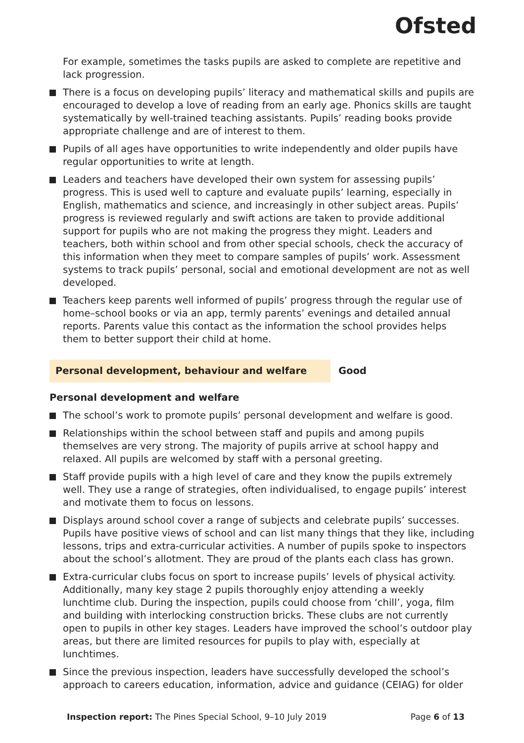Ofsted
For example, sometimes the tasks pupils are asked to complete are repetitive and lack progression.
There is a focus on developing pupils’ literacy and mathematical skills and pupils are encouraged to develop a love of reading from an early age. Phonics skills are taught systematically by well-trained teaching assistants. Pupils’ reading books provide appropriate challenge and are of interest to them.
Pupils of all ages have opportunities to write independently and older pupils have regular opportunities to write at length.
Leaders and teachers have developed their own system for assessing pupils’ progress. This is used well to capture and evaluate pupils’ learning, especially in English, mathematics and science, and increasingly in other subject areas. Pupils’ progress is reviewed regularly and swift actions are taken to provide additional support for pupils who are not making the progress they might. Leaders and teachers, both within school and from other special schools, check the accuracy of this information when they meet to compare samples of pupils’ work. Assessment systems to track pupils’ personal, social and emotional development are not as well developed.
Teachers keep parents well informed of pupils’ progress through the regular use of home–school books or via an app, termly parents’ evenings and detailed annual reports. Parents value this contact as the information the school provides helps them to better support their child at home.
Personal development, behaviour and welfare Good
Personal development and welfare
The school’s work to promote pupils’ personal development and welfare is good.
Relationships within the school between staff and pupils and among pupils themselves are very strong. The majority of pupils arrive at school happy and relaxed. All pupils are welcomed by staff with a personal greeting.
Staff provide pupils with a high level of care and they know the pupils extremely well. They use a range of strategies, often individualised, to engage pupils’ interest and motivate them to focus on lessons.
Displays around school cover a range of subjects and celebrate pupils’ successes. Pupils have positive views of school and can list many things that they like, including lessons, trips and extra-curricular activities. A number of pupils spoke to inspectors about the school’s allotment. They are proud of the plants each class has grown.
Extra-curricular clubs focus on sport to increase pupils’ levels of physical activity. Additionally, many key stage 2 pupils thoroughly enjoy attending a weekly lunchtime club. During the inspection, pupils could choose from ‘chill’, yoga, film and building with interlocking construction bricks. These clubs are not currently open to pupils in other key stages. Leaders have improved the school’s outdoor play areas, but there are limited resources for pupils to play with, especially at lunchtimes.
Since the previous inspection, leaders have successfully developed the school’s approach to careers education, information, advice and guidance (CEIAG) for older
Inspection report: The Pines Special School, 9–10 July 2019 Page 6 of 13